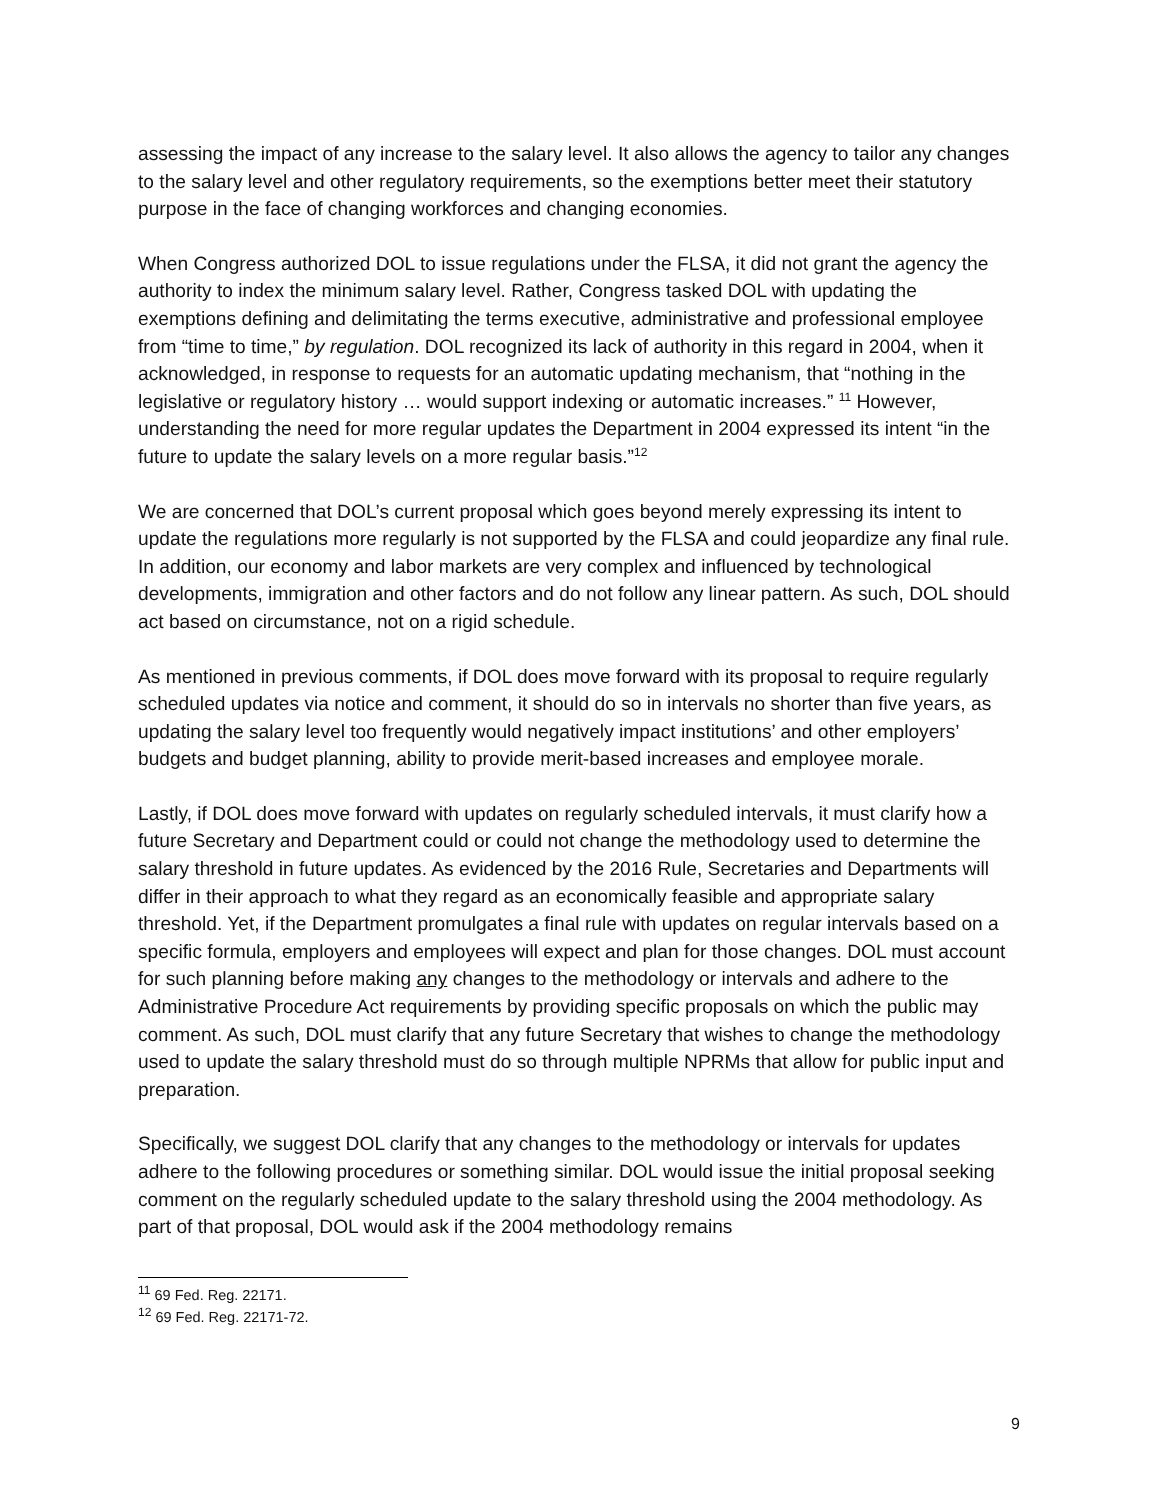assessing the impact of any increase to the salary level. It also allows the agency to tailor any changes to the salary level and other regulatory requirements, so the exemptions better meet their statutory purpose in the face of changing workforces and changing economies.
When Congress authorized DOL to issue regulations under the FLSA, it did not grant the agency the authority to index the minimum salary level. Rather, Congress tasked DOL with updating the exemptions defining and delimitating the terms executive, administrative and professional employee from “time to time,” by regulation. DOL recognized its lack of authority in this regard in 2004, when it acknowledged, in response to requests for an automatic updating mechanism, that “nothing in the legislative or regulatory history … would support indexing or automatic increases.” <sup>11</sup> However, understanding the need for more regular updates the Department in 2004 expressed its intent “in the future to update the salary levels on a more regular basis.”<sup>12</sup>
We are concerned that DOL’s current proposal which goes beyond merely expressing its intent to update the regulations more regularly is not supported by the FLSA and could jeopardize any final rule. In addition, our economy and labor markets are very complex and influenced by technological developments, immigration and other factors and do not follow any linear pattern. As such, DOL should act based on circumstance, not on a rigid schedule.
As mentioned in previous comments, if DOL does move forward with its proposal to require regularly scheduled updates via notice and comment, it should do so in intervals no shorter than five years, as updating the salary level too frequently would negatively impact institutions’ and other employers’ budgets and budget planning, ability to provide merit-based increases and employee morale.
Lastly, if DOL does move forward with updates on regularly scheduled intervals, it must clarify how a future Secretary and Department could or could not change the methodology used to determine the salary threshold in future updates. As evidenced by the 2016 Rule, Secretaries and Departments will differ in their approach to what they regard as an economically feasible and appropriate salary threshold. Yet, if the Department promulgates a final rule with updates on regular intervals based on a specific formula, employers and employees will expect and plan for those changes. DOL must account for such planning before making any changes to the methodology or intervals and adhere to the Administrative Procedure Act requirements by providing specific proposals on which the public may comment. As such, DOL must clarify that any future Secretary that wishes to change the methodology used to update the salary threshold must do so through multiple NPRMs that allow for public input and preparation.
Specifically, we suggest DOL clarify that any changes to the methodology or intervals for updates adhere to the following procedures or something similar. DOL would issue the initial proposal seeking comment on the regularly scheduled update to the salary threshold using the 2004 methodology. As part of that proposal, DOL would ask if the 2004 methodology remains
<sup>11</sup> 69 Fed. Reg. 22171.
<sup>12</sup> 69 Fed. Reg. 22171-72.
9